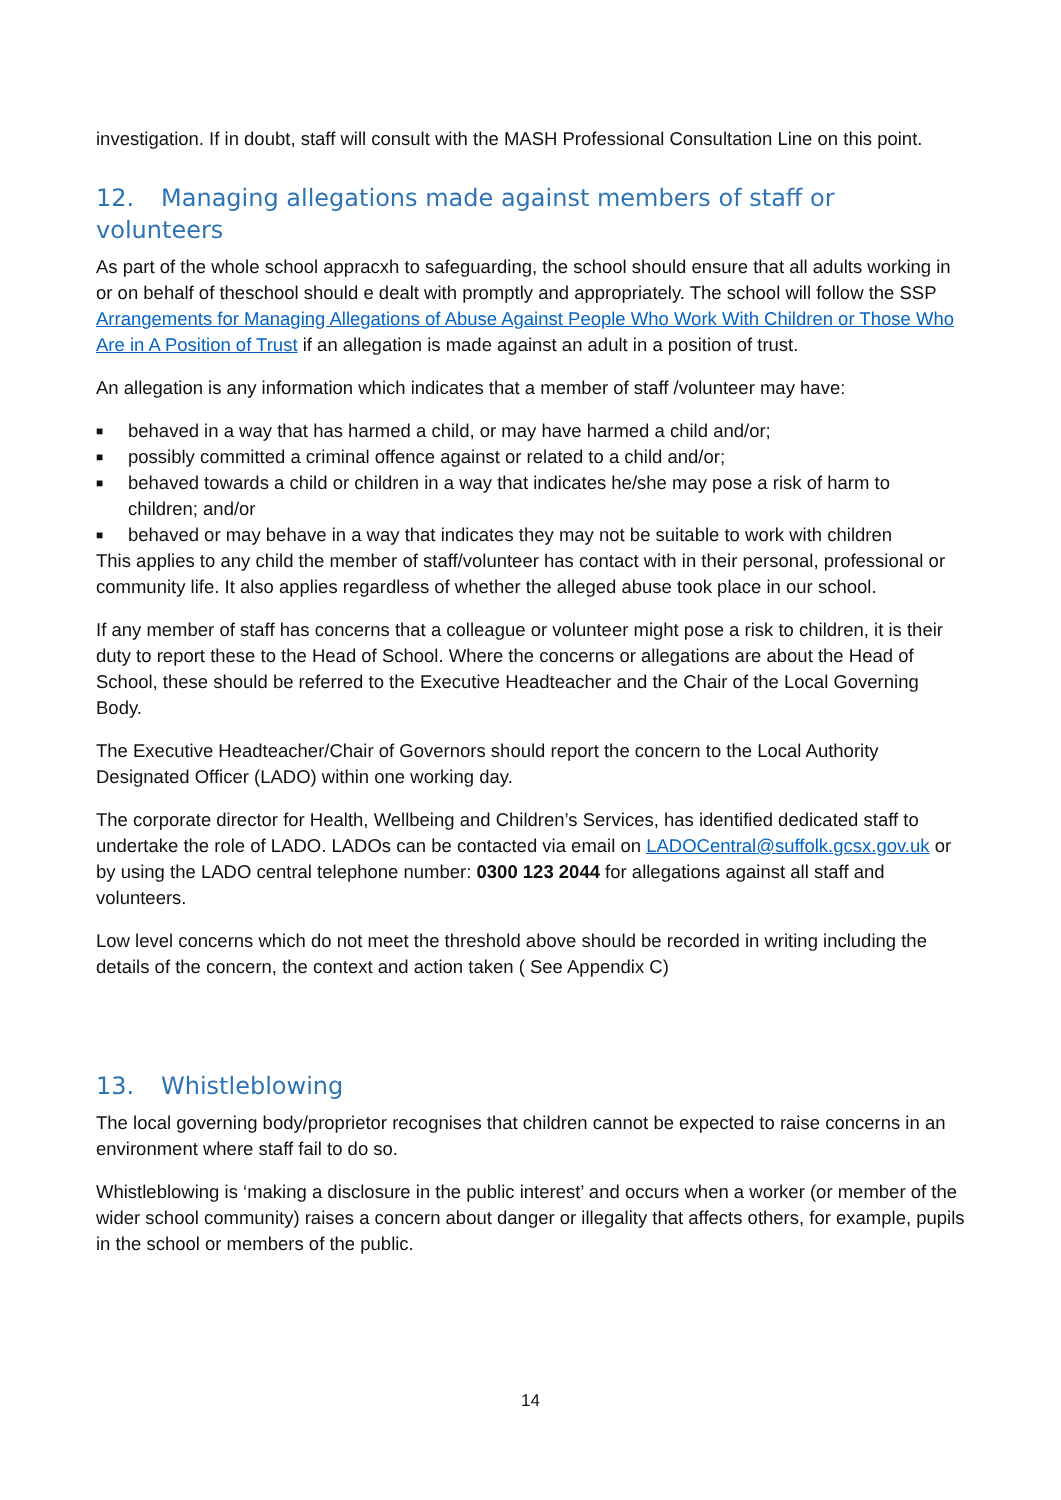investigation. If in doubt, staff will consult with the MASH Professional Consultation Line on this point.
12. Managing allegations made against members of staff or volunteers
As part of the whole school appracxh to safeguarding, the school should ensure that all adults working in or on behalf of theschool should e dealt with promptly and appropriately. The school will follow the SSP Arrangements for Managing Allegations of Abuse Against People Who Work With Children or Those Who Are in A Position of Trust if an allegation is made against an adult in a position of trust.
An allegation is any information which indicates that a member of staff /volunteer may have:
■ behaved in a way that has harmed a child, or may have harmed a child and/or;
■ possibly committed a criminal offence against or related to a child and/or;
■ behaved towards a child or children in a way that indicates he/she may pose a risk of harm to children; and/or
■ behaved or may behave in a way that indicates they may not be suitable to work with children
This applies to any child the member of staff/volunteer has contact with in their personal, professional or community life. It also applies regardless of whether the alleged abuse took place in our school.
If any member of staff has concerns that a colleague or volunteer might pose a risk to children, it is their duty to report these to the Head of School. Where the concerns or allegations are about the Head of School, these should be referred to the Executive Headteacher and the Chair of the Local Governing Body.
The Executive Headteacher/Chair of Governors should report the concern to the Local Authority Designated Officer (LADO) within one working day.
The corporate director for Health, Wellbeing and Children’s Services, has identified dedicated staff to undertake the role of LADO. LADOs can be contacted via email on LADOCentral@suffolk.gcsx.gov.uk or by using the LADO central telephone number: 0300 123 2044 for allegations against all staff and volunteers.
Low level concerns which do not meet the threshold above should be recorded in writing including the details of the concern, the context and action taken ( See Appendix C)
13. Whistleblowing
The local governing body/proprietor recognises that children cannot be expected to raise concerns in an environment where staff fail to do so.
Whistleblowing is ‘making a disclosure in the public interest’ and occurs when a worker (or member of the wider school community) raises a concern about danger or illegality that affects others, for example, pupils in the school or members of the public.
14